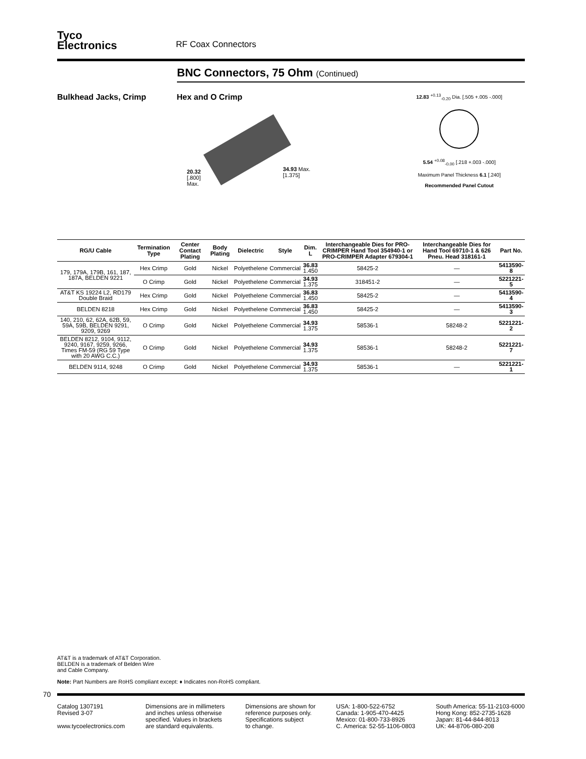Tyco
Electronics
RF Coax Connectors
BNC Connectors, 75 Ohm (Continued)
Bulkhead Jacks, Crimp Hex and O Crimp
20.32
[.800]
Max.
34.93 Max.
[1.375]
12.83 <sup>+0.13</sup><sub>-0.20</sub> Dia. [.505 +.005 -.000]
5.54 <sup>+0.08</sup><sub>-0.00</sub> [.218 +.003 -.000]
Maximum Panel Thickness 6.1 [.240]
Recommended Panel Cutout
| RG/U Cable | Termination Type | Center Contact Plating | Body Plating | Dielectric | Style | Dim. L | Interchangeable Dies for PRO-CRIMPER Hand Tool 354940-1 or PRO-CRIMPER Adapter 679304-1 | Interchangeable Dies for Hand Tool 69710-1 & 626 Pneu. Head 318161-1 | Part No. |
| --- | --- | --- | --- | --- | --- | --- | --- | --- | --- |
| 179, 179A, 179B, 161, 187, 187A, BELDEN 9221 | Hex Crimp | Gold | Nickel | Polyethelene | Commercial | 36.83 1.450 | 58425-2 | — | 5413590-8 |
| | O Crimp | Gold | Nickel | Polyethelene | Commercial | 34.93 1.375 | 318451-2 | — | 5221221-5 |
| AT&T KS 19224 L2, RD179 Double Braid | Hex Crimp | Gold | Nickel | Polyethelene | Commercial | 36.83 1.450 | 58425-2 | — | 5413590-4 |
| BELDEN 8218 | Hex Crimp | Gold | Nickel | Polyethelene | Commercial | 36.83 1.450 | 58425-2 | — | 5413590-3 |
| 140, 210, 62, 62A, 62B, 59, 59A, 59B, BELDEN 9291, 9209, 9269 | O Crimp | Gold | Nickel | Polyethelene | Commercial | 34.93 1.375 | 58536-1 | 58248-2 | 5221221-2 |
| BELDEN 8212, 9104, 9112, 9240, 9167, 9259, 9266, Times FM-59 (RG 59 Type with 20 AWG C.C.) | O Crimp | Gold | Nickel | Polyethelene | Commercial | 34.93 1.375 | 58536-1 | 58248-2 | 5221221-7 |
| BELDEN 9114, 9248 | O Crimp | Gold | Nickel | Polyethelene | Commercial | 34.93 1.375 | 58536-1 | — | 5221221-1 |
AT&T is a trademark of AT&T Corporation.
BELDEN is a trademark of Belden Wire
and Cable Company.
Note: Part Numbers are RoHS compliant except: ♦ Indicates non-RoHS compliant.
70
Catalog 1307191
Revised 3-07
www.tycoelectronics.com
Dimensions are in millimeters
and inches unless otherwise
specified. Values in brackets
are standard equivalents.
Dimensions are shown for
reference purposes only.
Specifications subject
to change.
USA: 1-800-522-6752
Canada: 1-905-470-4425
Mexico: 01-800-733-8926
C. America: 52-55-1106-0803
South America: 55-11-2103-6000
Hong Kong: 852-2735-1628
Japan: 81-44-844-8013
UK: 44-8706-080-208